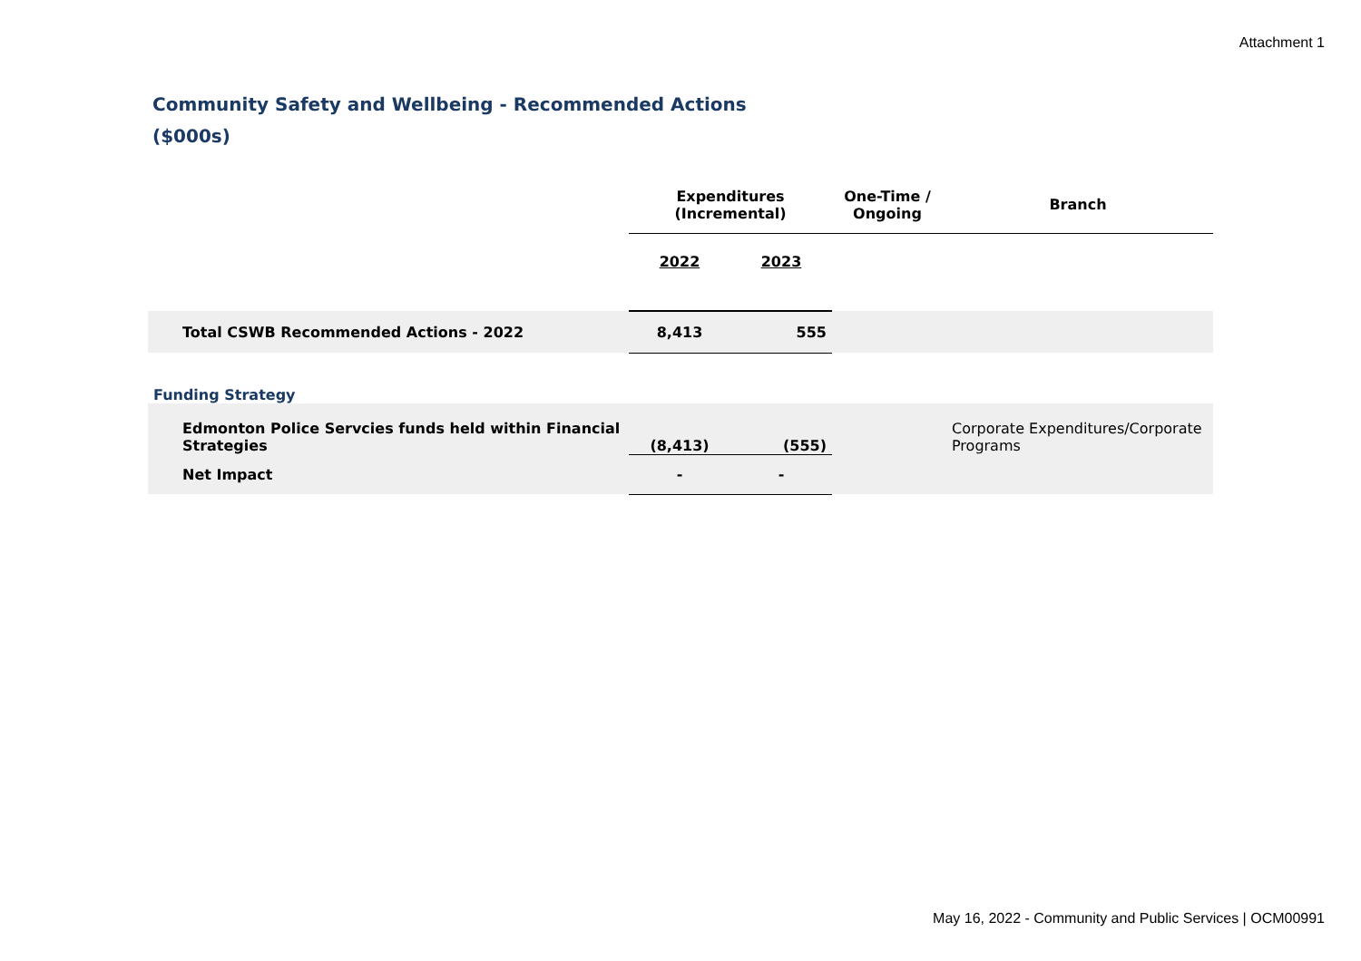Attachment 1
Community Safety and Wellbeing - Recommended Actions
($000s)
| | Expenditures (Incremental) | | One-Time / Ongoing | Branch |
| --- | --- | --- | --- | --- |
| | 2022 | 2023 | | |
| Total CSWB Recommended Actions - 2022 | 8,413 | 555 | | |
| Funding Strategy | | | | |
| Edmonton Police Servcies funds held within Financial Strategies | (8,413) | (555) | | Corporate Expenditures/Corporate Programs |
| Net Impact | - | - | | |
May 16, 2022 - Community and Public Services | OCM00991